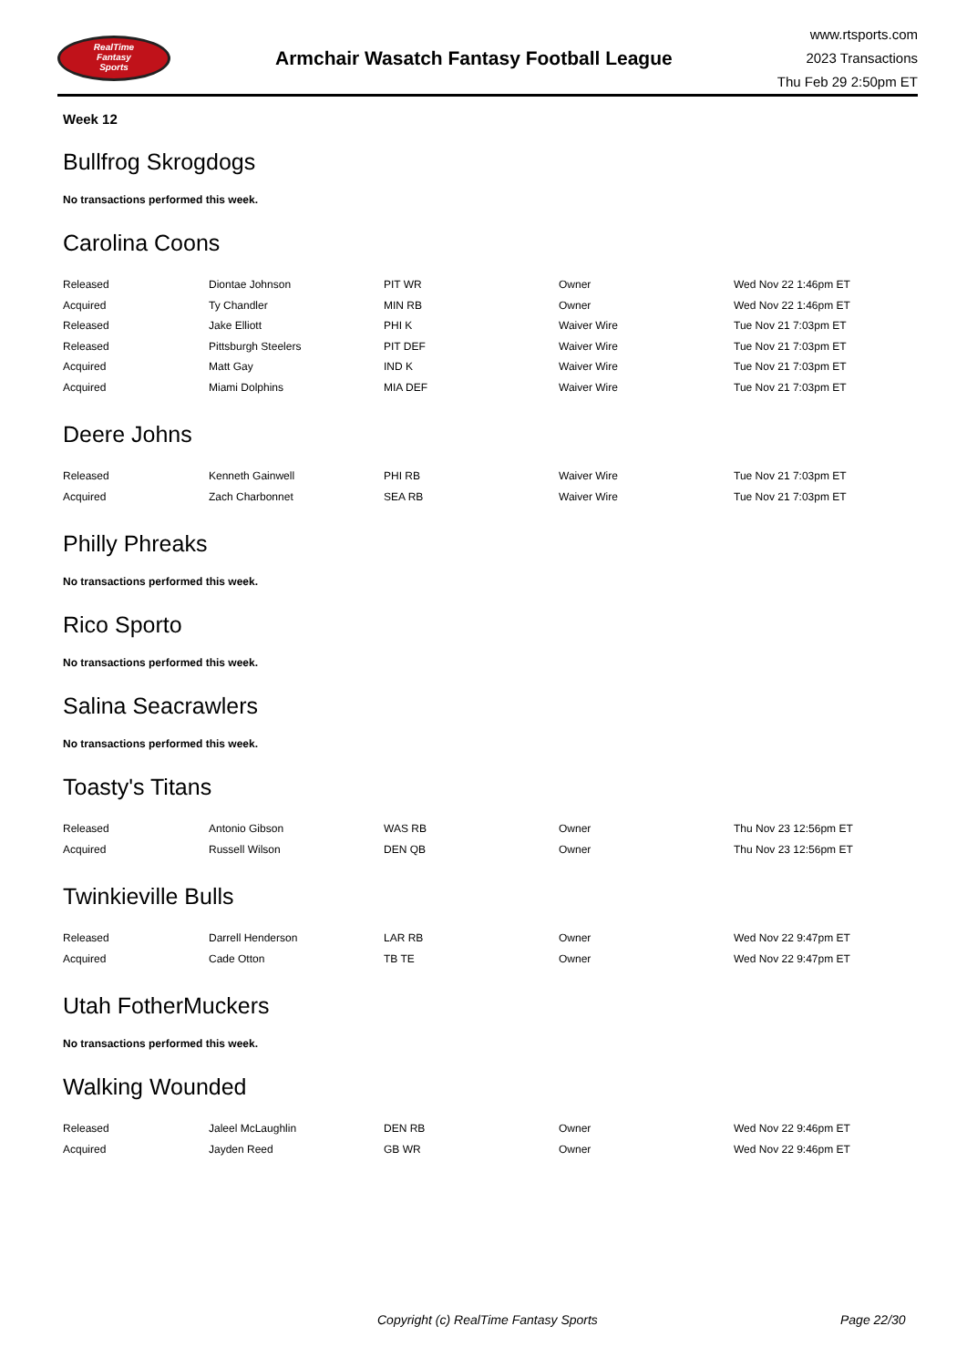RealTime
Fantasy
Sports
Armchair Wasatch Fantasy Football League
www.rtsports.com
2023 Transactions
Thu Feb 29 2:50pm ET
Week 12
Bullfrog Skrogdogs
No transactions performed this week.
Carolina Coons
| Released | Diontae Johnson | PIT WR | Owner | Wed Nov 22 1:46pm ET |
| Acquired | Ty Chandler | MIN RB | Owner | Wed Nov 22 1:46pm ET |
| Released | Jake Elliott | PHI K | Waiver Wire | Tue Nov 21 7:03pm ET |
| Released | Pittsburgh Steelers | PIT DEF | Waiver Wire | Tue Nov 21 7:03pm ET |
| Acquired | Matt Gay | IND K | Waiver Wire | Tue Nov 21 7:03pm ET |
| Acquired | Miami Dolphins | MIA DEF | Waiver Wire | Tue Nov 21 7:03pm ET |
Deere Johns
| Released | Kenneth Gainwell | PHI RB | Waiver Wire | Tue Nov 21 7:03pm ET |
| Acquired | Zach Charbonnet | SEA RB | Waiver Wire | Tue Nov 21 7:03pm ET |
Philly Phreaks
No transactions performed this week.
Rico Sporto
No transactions performed this week.
Salina Seacrawlers
No transactions performed this week.
Toasty's Titans
| Released | Antonio Gibson | WAS RB | Owner | Thu Nov 23 12:56pm ET |
| Acquired | Russell Wilson | DEN QB | Owner | Thu Nov 23 12:56pm ET |
Twinkieville Bulls
| Released | Darrell Henderson | LAR RB | Owner | Wed Nov 22 9:47pm ET |
| Acquired | Cade Otton | TB TE | Owner | Wed Nov 22 9:47pm ET |
Utah FotherMuckers
No transactions performed this week.
Walking Wounded
| Released | Jaleel McLaughlin | DEN RB | Owner | Wed Nov 22 9:46pm ET |
| Acquired | Jayden Reed | GB WR | Owner | Wed Nov 22 9:46pm ET |
Copyright (c) RealTime Fantasy Sports Page 22/30